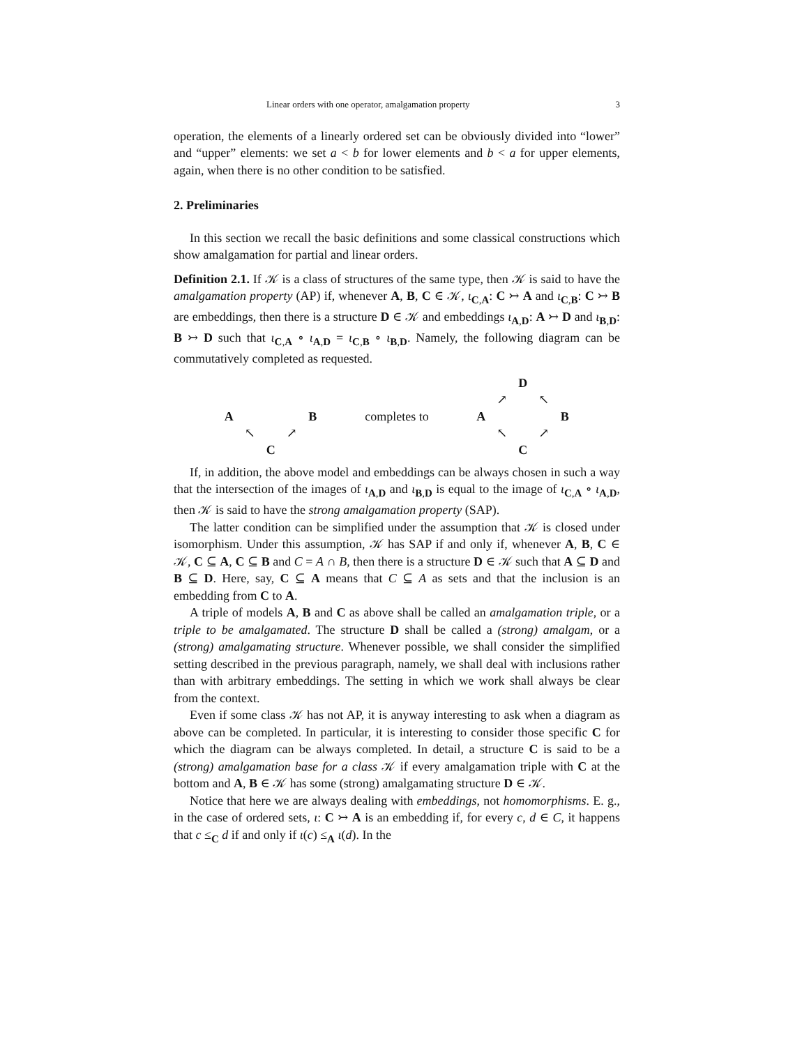Linear orders with one operator, amalgamation property 3
operation, the elements of a linearly ordered set can be obviously divided into “lower” and “upper” elements: we set a < b for lower elements and b < a for upper elements, again, when there is no other condition to be satisfied.
2. Preliminaries
In this section we recall the basic definitions and some classical constructions which show amalgamation for partial and linear orders.
Definition 2.1. If 𝒦 is a class of structures of the same type, then 𝒦 is said to have the amalgamation property (AP) if, whenever A, B, C ∈ 𝒦, ι<sub>C,A</sub>: C ↣ A and ι<sub>C,B</sub>: C ↣ B are embeddings, then there is a structure D ∈ 𝒦 and embeddings ι<sub>A,D</sub>: A ↣ D and ι<sub>B,D</sub>: B ↣ D such that ι<sub>C,A</sub> ∘ ι<sub>A,D</sub> = ι<sub>C,B</sub> ∘ ι<sub>B,D</sub>. Namely, the following diagram can be commutatively completed as requested.
A
B
↖
↗
C
completes to
D
↗
↖
A
B
↖
↗
C
If, in addition, the above model and embeddings can be always chosen in such a way that the intersection of the images of ι<sub>A,D</sub> and ι<sub>B,D</sub> is equal to the image of ι<sub>C,A</sub> ∘ ι<sub>A,D</sub>, then 𝒦 is said to have the strong amalgamation property (SAP).
The latter condition can be simplified under the assumption that 𝒦 is closed under isomorphism. Under this assumption, 𝒦 has SAP if and only if, whenever A, B, C ∈ 𝒦, C ⊆ A, C ⊆ B and C = A ∩ B, then there is a structure D ∈ 𝒦 such that A ⊆ D and B ⊆ D. Here, say, C ⊆ A means that C ⊆ A as sets and that the inclusion is an embedding from C to A.
A triple of models A, B and C as above shall be called an amalgamation triple, or a triple to be amalgamated. The structure D shall be called a (strong) amalgam, or a (strong) amalgamating structure. Whenever possible, we shall consider the simplified setting described in the previous paragraph, namely, we shall deal with inclusions rather than with arbitrary embeddings. The setting in which we work shall always be clear from the context.
Even if some class 𝒦 has not AP, it is anyway interesting to ask when a diagram as above can be completed. In particular, it is interesting to consider those specific C for which the diagram can be always completed. In detail, a structure C is said to be a (strong) amalgamation base for a class 𝒦 if every amalgamation triple with C at the bottom and A, B ∈ 𝒦 has some (strong) amalgamating structure D ∈ 𝒦.
Notice that here we are always dealing with embeddings, not homomorphisms. E. g., in the case of ordered sets, ι: C ↣ A is an embedding if, for every c, d ∈ C, it happens that c ≤<sub>C</sub> d if and only if ι(c) ≤<sub>A</sub> ι(d). In the